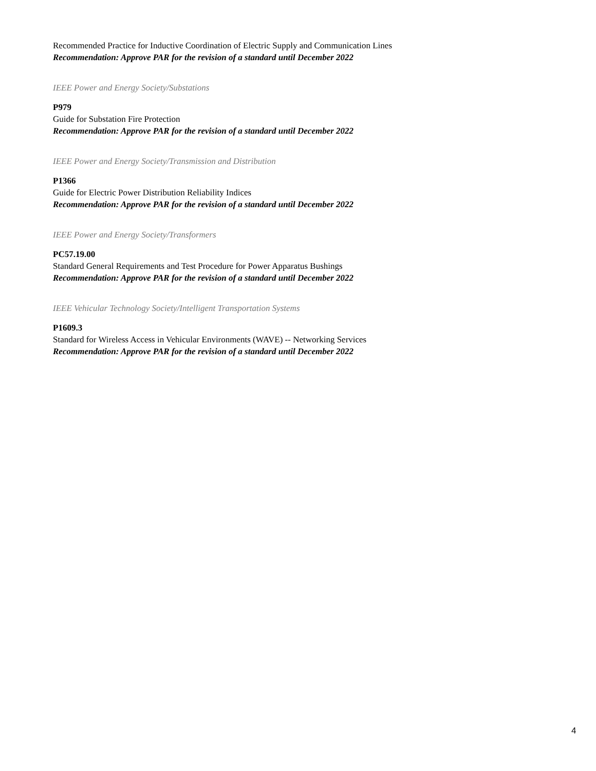Recommended Practice for Inductive Coordination of Electric Supply and Communication Lines
Recommendation: Approve PAR for the revision of a standard until December 2022
IEEE Power and Energy Society/Substations
P979
Guide for Substation Fire Protection
Recommendation: Approve PAR for the revision of a standard until December 2022
IEEE Power and Energy Society/Transmission and Distribution
P1366
Guide for Electric Power Distribution Reliability Indices
Recommendation: Approve PAR for the revision of a standard until December 2022
IEEE Power and Energy Society/Transformers
PC57.19.00
Standard General Requirements and Test Procedure for Power Apparatus Bushings
Recommendation: Approve PAR for the revision of a standard until December 2022
IEEE Vehicular Technology Society/Intelligent Transportation Systems
P1609.3
Standard for Wireless Access in Vehicular Environments (WAVE) -- Networking Services
Recommendation: Approve PAR for the revision of a standard until December 2022
4